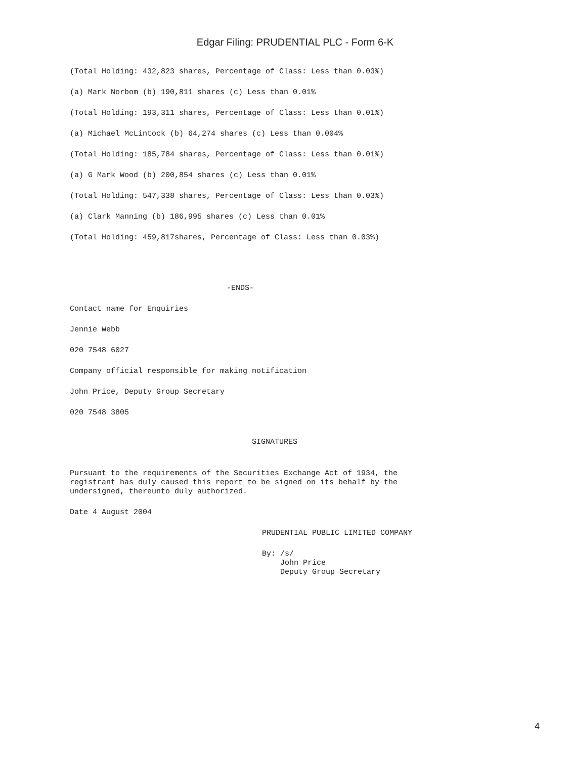Edgar Filing: PRUDENTIAL PLC - Form 6-K
(Total Holding: 432,823 shares, Percentage of Class: Less than 0.03%)
(a) Mark Norbom (b) 190,811 shares (c) Less than 0.01%
(Total Holding: 193,311 shares, Percentage of Class: Less than 0.01%)
(a) Michael McLintock (b) 64,274 shares (c) Less than 0.004%
(Total Holding: 185,784 shares, Percentage of Class: Less than 0.01%)
(a) G Mark Wood (b) 200,854 shares (c) Less than 0.01%
(Total Holding: 547,338 shares, Percentage of Class: Less than 0.03%)
(a) Clark Manning (b) 186,995 shares (c) Less than 0.01%
(Total Holding: 459,817shares, Percentage of Class: Less than 0.03%)
-ENDS-
Contact name for Enquiries
Jennie Webb
020 7548 6027
Company official responsible for making notification
John Price, Deputy Group Secretary
020 7548 3805
SIGNATURES
Pursuant to the requirements of the Securities Exchange Act of 1934, the registrant has duly caused this report to be signed on its behalf by the undersigned, thereunto duly authorized.
Date 4 August 2004
PRUDENTIAL PUBLIC LIMITED COMPANY
By: /s/ John Price Deputy Group Secretary
4